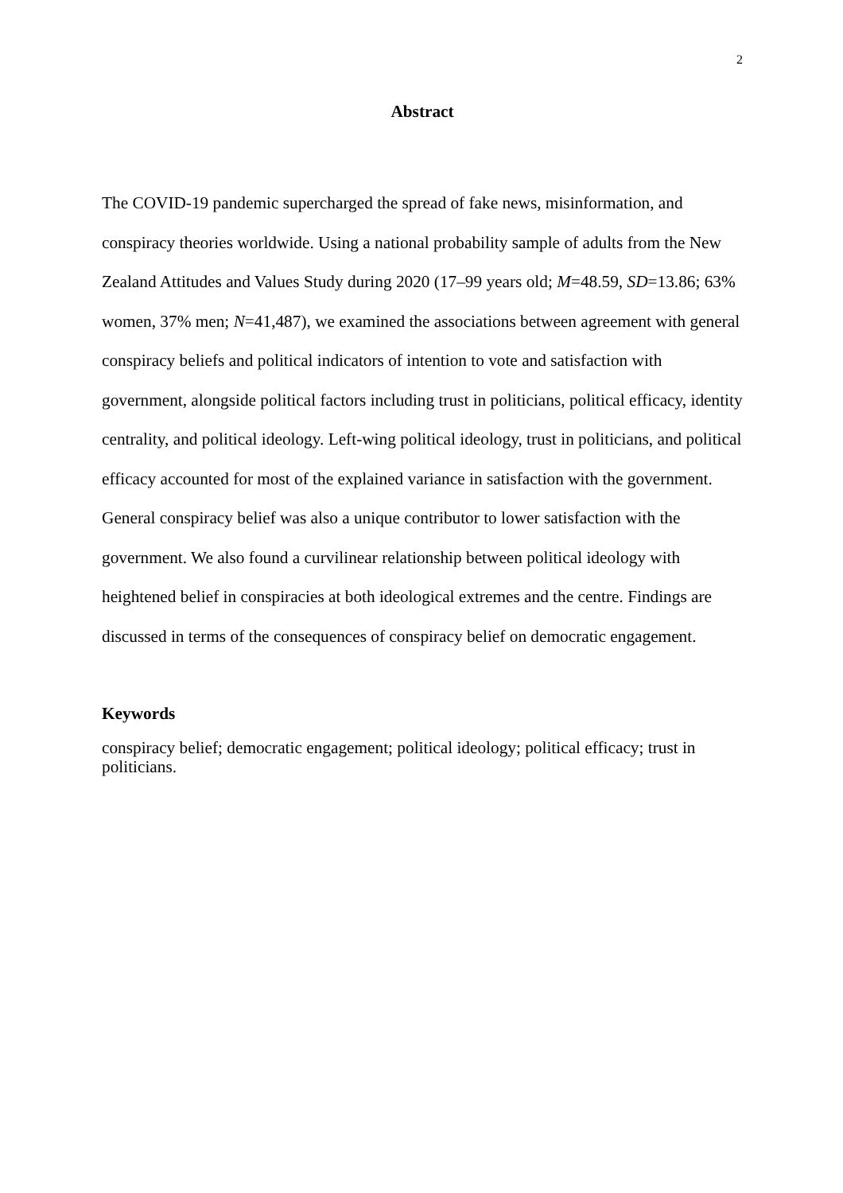2
Abstract
The COVID-19 pandemic supercharged the spread of fake news, misinformation, and conspiracy theories worldwide. Using a national probability sample of adults from the New Zealand Attitudes and Values Study during 2020 (17–99 years old; M=48.59, SD=13.86; 63% women, 37% men; N=41,487), we examined the associations between agreement with general conspiracy beliefs and political indicators of intention to vote and satisfaction with government, alongside political factors including trust in politicians, political efficacy, identity centrality, and political ideology. Left-wing political ideology, trust in politicians, and political efficacy accounted for most of the explained variance in satisfaction with the government. General conspiracy belief was also a unique contributor to lower satisfaction with the government. We also found a curvilinear relationship between political ideology with heightened belief in conspiracies at both ideological extremes and the centre. Findings are discussed in terms of the consequences of conspiracy belief on democratic engagement.
Keywords
conspiracy belief; democratic engagement; political ideology; political efficacy; trust in politicians.